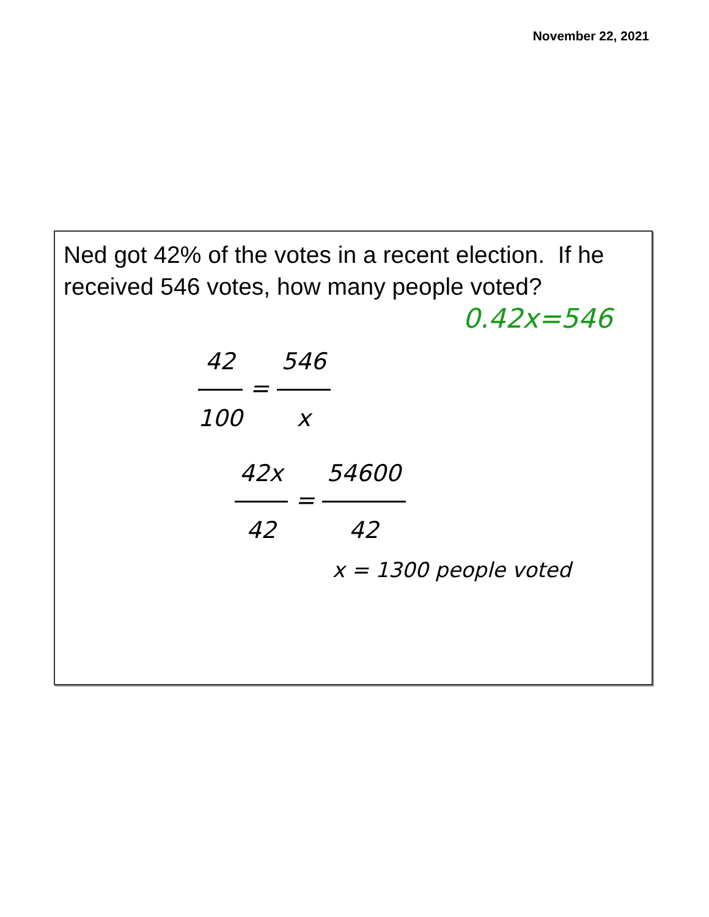November 22, 2021
Ned got 42% of the votes in a recent election. If he received 546 votes, how many people voted?
0.42x=546
42 100 = 546 x
42x 42 = 54600 42
x = 1300 people voted